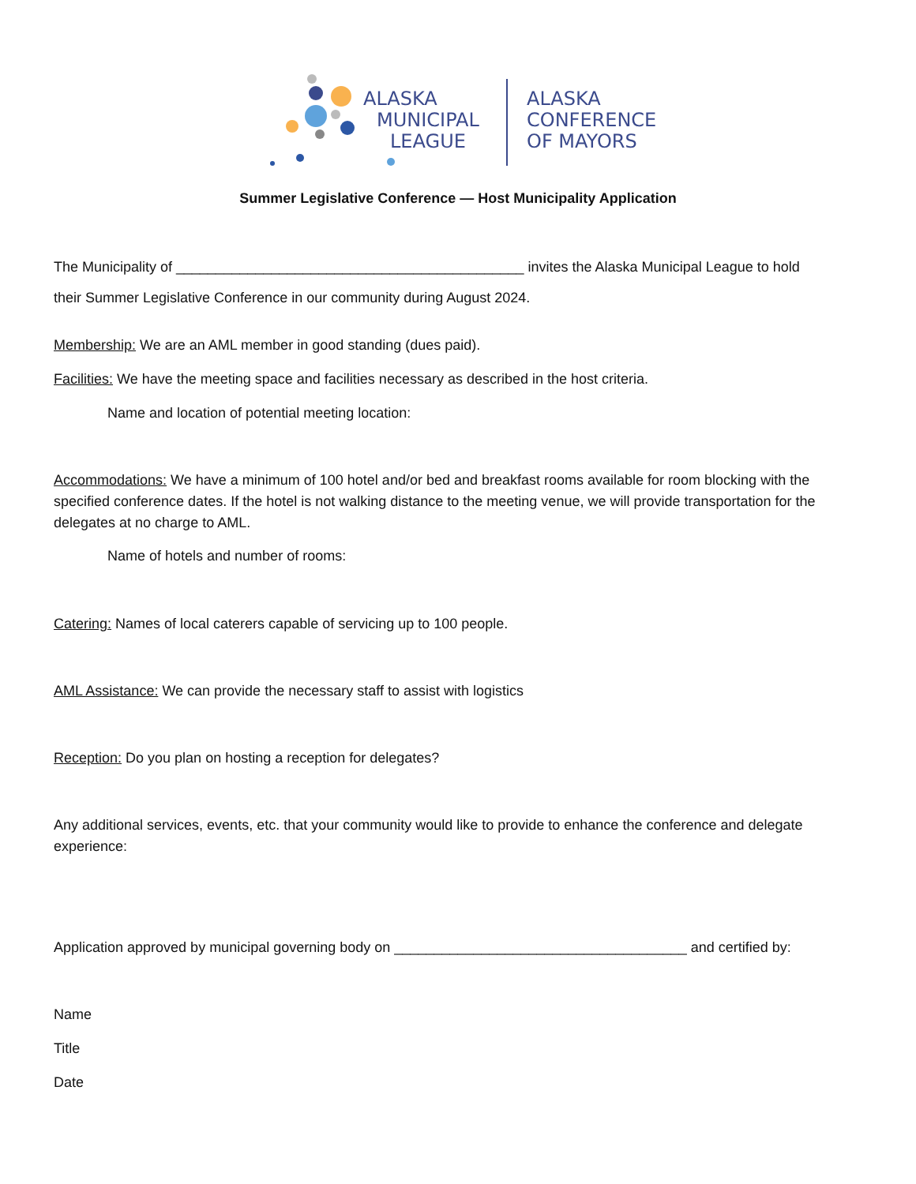ALASKA
MUNICIPAL
LEAGUE
ALASKA
CONFERENCE
OF MAYORS
Summer Legislative Conference — Host Municipality Application
The Municipality of ____________________________________________ invites the Alaska Municipal League to hold
their Summer Legislative Conference in our community during August 2024.
Membership: We are an AML member in good standing (dues paid).
Facilities: We have the meeting space and facilities necessary as described in the host criteria.
Name and location of potential meeting location:
Accommodations: We have a minimum of 100 hotel and/or bed and breakfast rooms available for room blocking with the specified conference dates. If the hotel is not walking distance to the meeting venue, we will provide transportation for the delegates at no charge to AML.
Name of hotels and number of rooms:
Catering: Names of local caterers capable of servicing up to 100 people.
AML Assistance: We can provide the necessary staff to assist with logistics
Reception: Do you plan on hosting a reception for delegates?
Any additional services, events, etc. that your community would like to provide to enhance the conference and delegate experience:
Application approved by municipal governing body on _____________________________________ and certified by:
Name
Title
Date